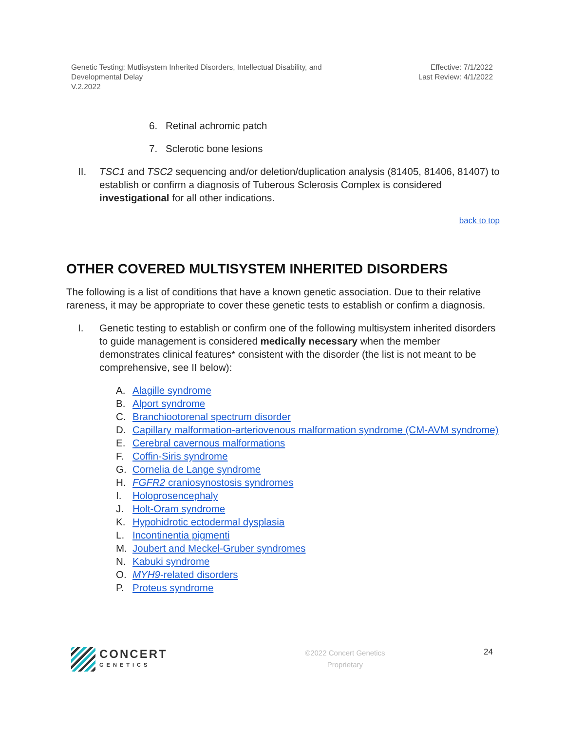Genetic Testing: Mutlisystem Inherited Disorders, Intellectual Disability, and
Developmental Delay
V.2.2022
Effective: 7/1/2022
Last Review: 4/1/2022
6. Retinal achromic patch
7. Sclerotic bone lesions
II. TSC1 and TSC2 sequencing and/or deletion/duplication analysis (81405, 81406, 81407) to establish or confirm a diagnosis of Tuberous Sclerosis Complex is considered investigational for all other indications.
back to top
OTHER COVERED MULTISYSTEM INHERITED DISORDERS
The following is a list of conditions that have a known genetic association. Due to their relative rareness, it may be appropriate to cover these genetic tests to establish or confirm a diagnosis.
I. Genetic testing to establish or confirm one of the following multisystem inherited disorders to guide management is considered medically necessary when the member demonstrates clinical features* consistent with the disorder (the list is not meant to be comprehensive, see II below):
A. Alagille syndrome
B. Alport syndrome
C. Branchiootorenal spectrum disorder
D. Capillary malformation-arteriovenous malformation syndrome (CM-AVM syndrome)
E. Cerebral cavernous malformations
F. Coffin-Siris syndrome
G. Cornelia de Lange syndrome
H. FGFR2 craniosynostosis syndromes
I. Holoprosencephaly
J. Holt-Oram syndrome
K. Hypohidrotic ectodermal dysplasia
L. Incontinentia pigmenti
M. Joubert and Meckel-Gruber syndromes
N. Kabuki syndrome
O. MYH9-related disorders
P. Proteus syndrome
CONCERT
GENETICS
©2022 Concert Genetics
Proprietary
24